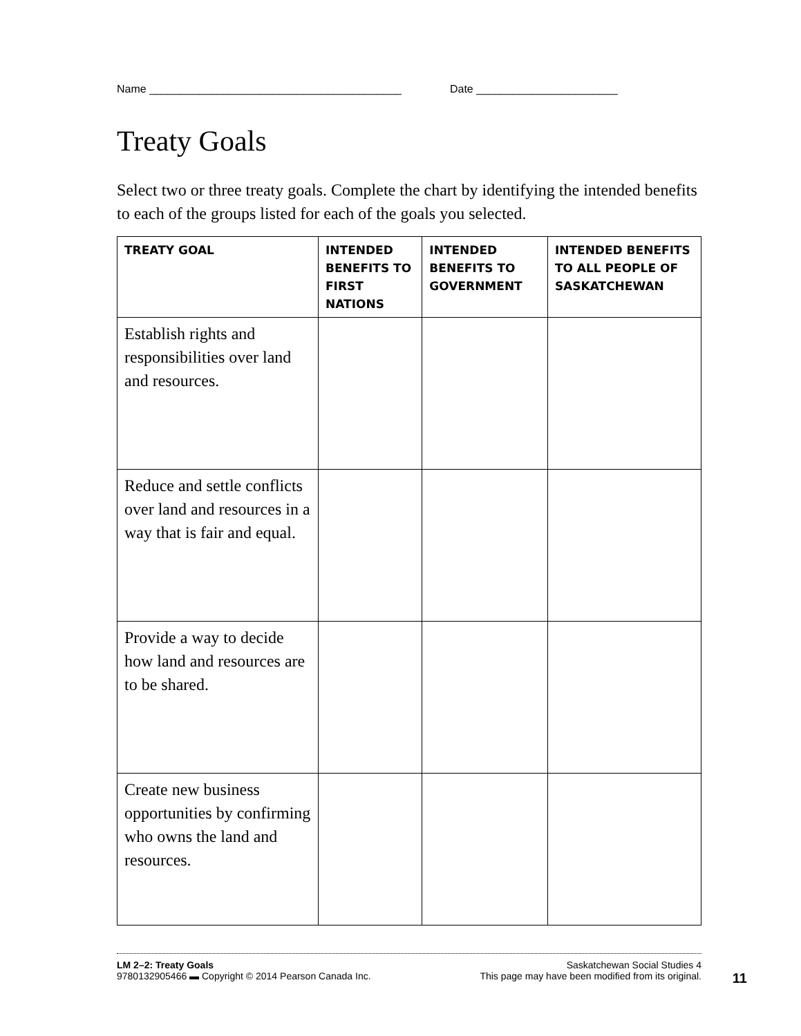Name _________________________________________ Date _______________________
Treaty Goals
Select two or three treaty goals. Complete the chart by identifying the intended benefits to each of the groups listed for each of the goals you selected.
| TREATY GOAL | INTENDED BENEFITS TO FIRST NATIONS | INTENDED BENEFITS TO GOVERNMENT | INTENDED BENEFITS TO ALL PEOPLE OF SASKATCHEWAN |
| --- | --- | --- | --- |
| Establish rights and responsibilities over land and resources. | | | |
| Reduce and settle conflicts over land and resources in a way that is fair and equal. | | | |
| Provide a way to decide how land and resources are to be shared. | | | |
| Create new business opportunities by confirming who owns the land and resources. | | | |
LM 2–2: Treaty Goals Saskatchewan Social Studies 4
9780132905466 ▬ Copyright © 2014 Pearson Canada Inc. This page may have been modified from its original.
11